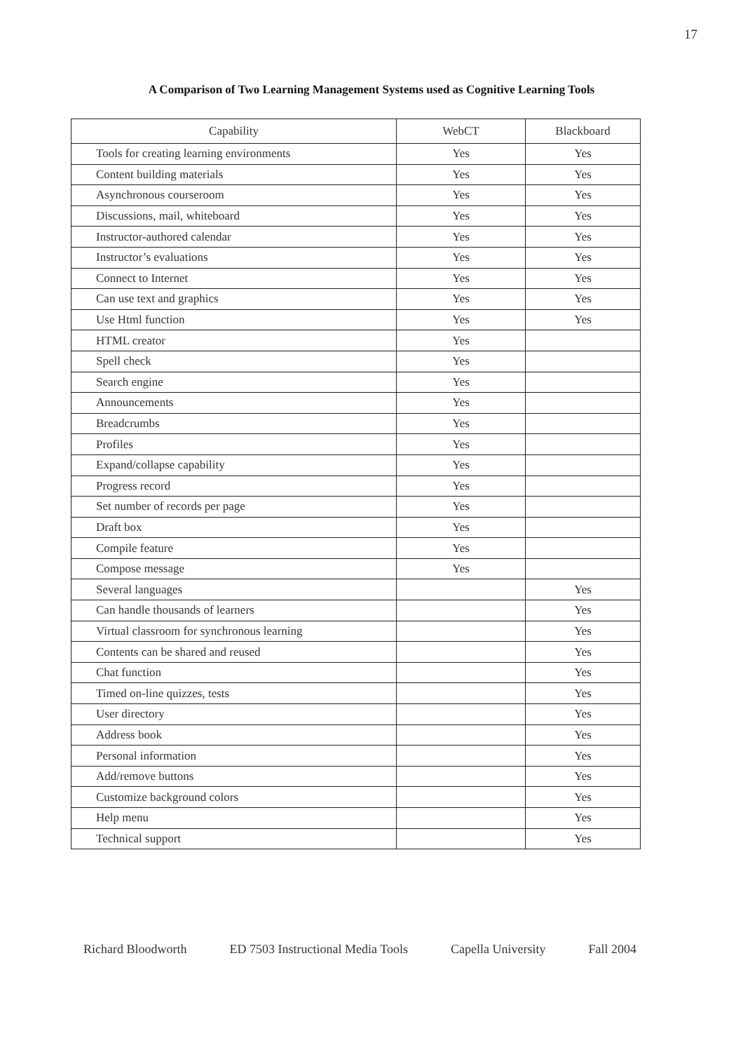17
A Comparison of Two Learning Management Systems used as Cognitive Learning Tools
| Capability | WebCT | Blackboard |
| --- | --- | --- |
| Tools for creating learning environments | Yes | Yes |
| Content building materials | Yes | Yes |
| Asynchronous courseroom | Yes | Yes |
| Discussions, mail, whiteboard | Yes | Yes |
| Instructor-authored calendar | Yes | Yes |
| Instructor’s evaluations | Yes | Yes |
| Connect to Internet | Yes | Yes |
| Can use text and graphics | Yes | Yes |
| Use Html function | Yes | Yes |
| HTML creator | Yes | |
| Spell check | Yes | |
| Search engine | Yes | |
| Announcements | Yes | |
| Breadcrumbs | Yes | |
| Profiles | Yes | |
| Expand/collapse capability | Yes | |
| Progress record | Yes | |
| Set number of records per page | Yes | |
| Draft box | Yes | |
| Compile feature | Yes | |
| Compose message | Yes | |
| Several languages | | Yes |
| Can handle thousands of learners | | Yes |
| Virtual classroom for synchronous learning | | Yes |
| Contents can be shared and reused | | Yes |
| Chat function | | Yes |
| Timed on-line quizzes, tests | | Yes |
| User directory | | Yes |
| Address book | | Yes |
| Personal information | | Yes |
| Add/remove buttons | | Yes |
| Customize background colors | | Yes |
| Help menu | | Yes |
| Technical support | | Yes |
Richard Bloodworth ED 7503 Instructional Media Tools Capella University Fall 2004